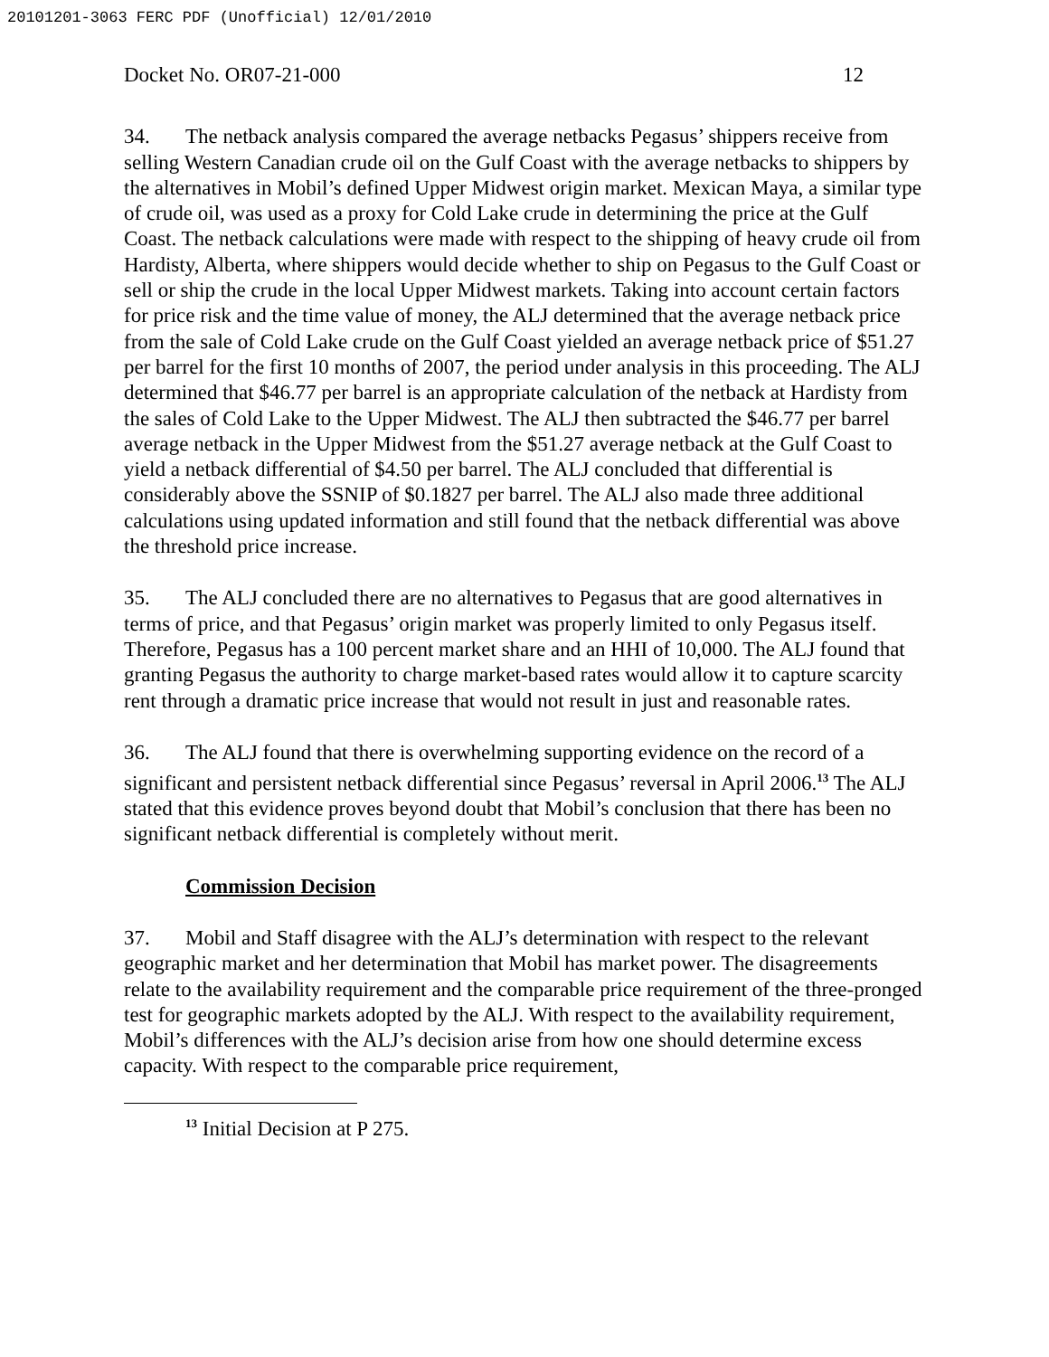20101201-3063 FERC PDF (Unofficial) 12/01/2010
Docket No. OR07-21-000 12
34. The netback analysis compared the average netbacks Pegasus’ shippers receive from selling Western Canadian crude oil on the Gulf Coast with the average netbacks to shippers by the alternatives in Mobil’s defined Upper Midwest origin market. Mexican Maya, a similar type of crude oil, was used as a proxy for Cold Lake crude in determining the price at the Gulf Coast. The netback calculations were made with respect to the shipping of heavy crude oil from Hardisty, Alberta, where shippers would decide whether to ship on Pegasus to the Gulf Coast or sell or ship the crude in the local Upper Midwest markets. Taking into account certain factors for price risk and the time value of money, the ALJ determined that the average netback price from the sale of Cold Lake crude on the Gulf Coast yielded an average netback price of $51.27 per barrel for the first 10 months of 2007, the period under analysis in this proceeding. The ALJ determined that $46.77 per barrel is an appropriate calculation of the netback at Hardisty from the sales of Cold Lake to the Upper Midwest. The ALJ then subtracted the $46.77 per barrel average netback in the Upper Midwest from the $51.27 average netback at the Gulf Coast to yield a netback differential of $4.50 per barrel. The ALJ concluded that differential is considerably above the SSNIP of $0.1827 per barrel. The ALJ also made three additional calculations using updated information and still found that the netback differential was above the threshold price increase.
35. The ALJ concluded there are no alternatives to Pegasus that are good alternatives in terms of price, and that Pegasus’ origin market was properly limited to only Pegasus itself. Therefore, Pegasus has a 100 percent market share and an HHI of 10,000. The ALJ found that granting Pegasus the authority to charge market-based rates would allow it to capture scarcity rent through a dramatic price increase that would not result in just and reasonable rates.
36. The ALJ found that there is overwhelming supporting evidence on the record of a significant and persistent netback differential since Pegasus’ reversal in April 2006.<sup>13</sup> The ALJ stated that this evidence proves beyond doubt that Mobil’s conclusion that there has been no significant netback differential is completely without merit.
Commission Decision
37. Mobil and Staff disagree with the ALJ’s determination with respect to the relevant geographic market and her determination that Mobil has market power. The disagreements relate to the availability requirement and the comparable price requirement of the three-pronged test for geographic markets adopted by the ALJ. With respect to the availability requirement, Mobil’s differences with the ALJ’s decision arise from how one should determine excess capacity. With respect to the comparable price requirement,
<sup>13</sup> Initial Decision at P 275.